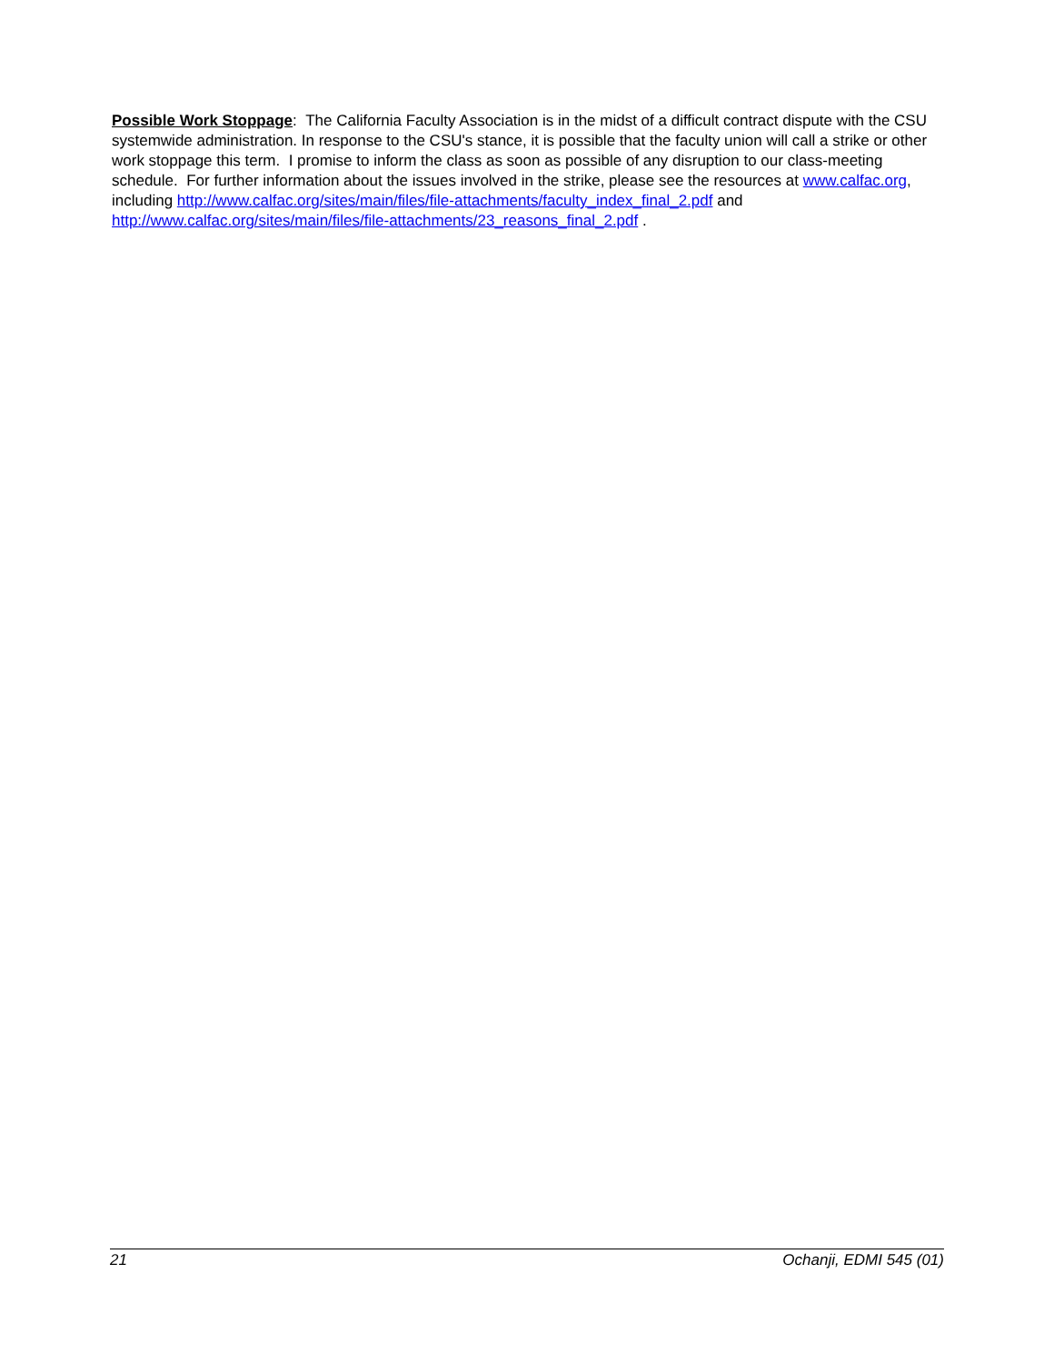Possible Work Stoppage: The California Faculty Association is in the midst of a difficult contract dispute with the CSU systemwide administration. In response to the CSU's stance, it is possible that the faculty union will call a strike or other work stoppage this term. I promise to inform the class as soon as possible of any disruption to our class-meeting schedule. For further information about the issues involved in the strike, please see the resources at www.calfac.org, including http://www.calfac.org/sites/main/files/file-attachments/faculty_index_final_2.pdf and http://www.calfac.org/sites/main/files/file-attachments/23_reasons_final_2.pdf .
21 Ochanji, EDMI 545 (01)